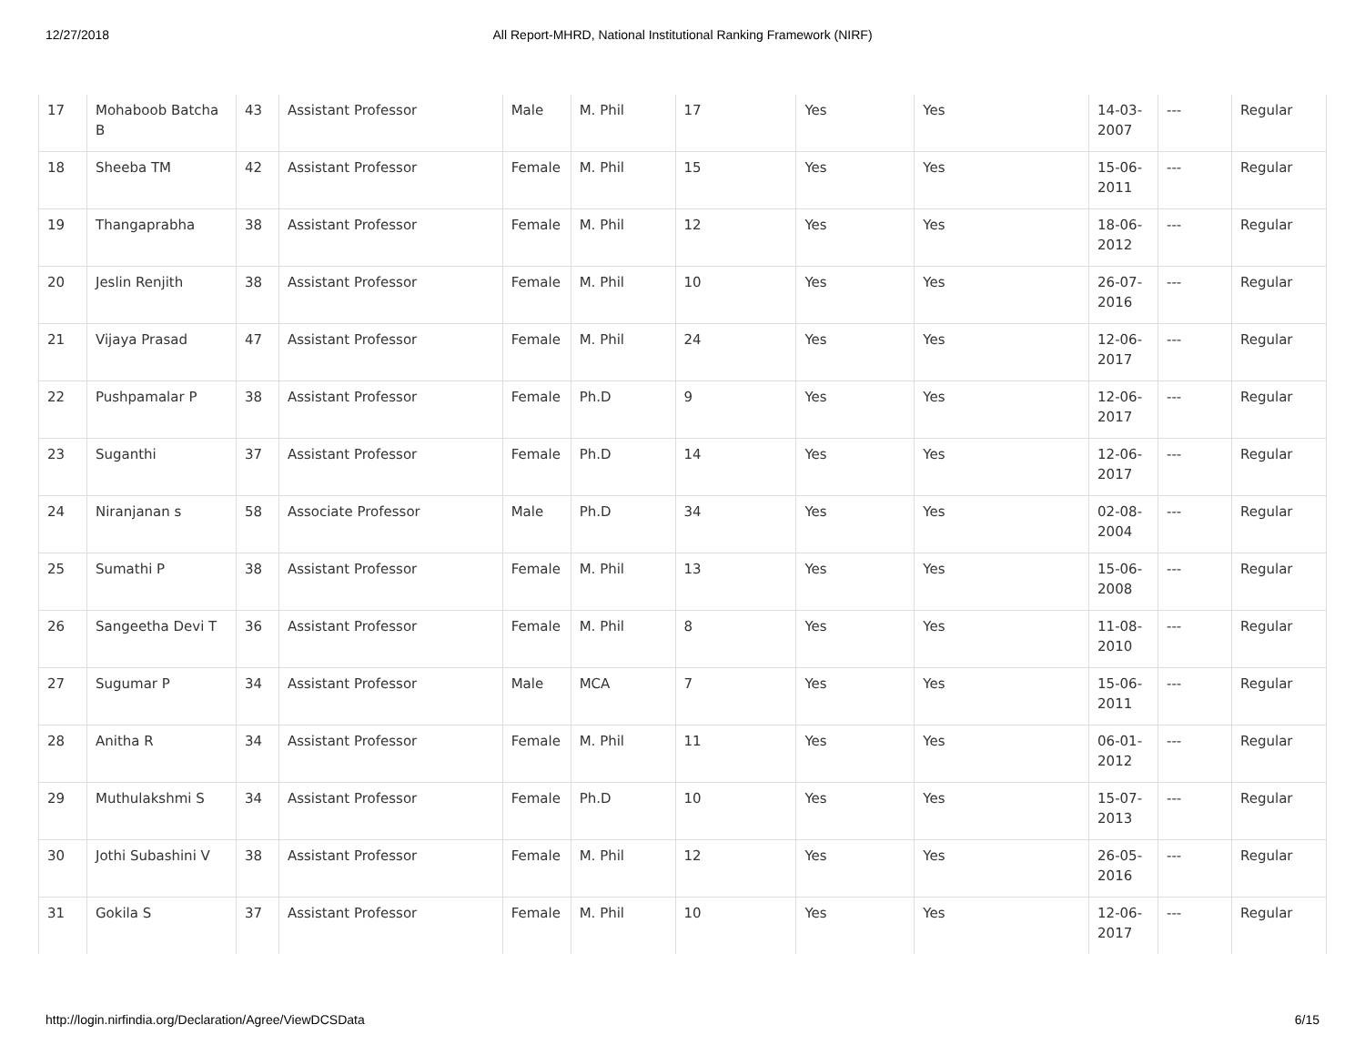12/27/2018 All Report-MHRD, National Institutional Ranking Framework (NIRF)
| 17 | Mohaboob Batcha B | 43 | Assistant Professor | Male | M. Phil | 17 | Yes | Yes | 14-03-2007 | --- | Regular |
| 18 | Sheeba TM | 42 | Assistant Professor | Female | M. Phil | 15 | Yes | Yes | 15-06-2011 | --- | Regular |
| 19 | Thangaprabha | 38 | Assistant Professor | Female | M. Phil | 12 | Yes | Yes | 18-06-2012 | --- | Regular |
| 20 | Jeslin Renjith | 38 | Assistant Professor | Female | M. Phil | 10 | Yes | Yes | 26-07-2016 | --- | Regular |
| 21 | Vijaya Prasad | 47 | Assistant Professor | Female | M. Phil | 24 | Yes | Yes | 12-06-2017 | --- | Regular |
| 22 | Pushpamalar P | 38 | Assistant Professor | Female | Ph.D | 9 | Yes | Yes | 12-06-2017 | --- | Regular |
| 23 | Suganthi | 37 | Assistant Professor | Female | Ph.D | 14 | Yes | Yes | 12-06-2017 | --- | Regular |
| 24 | Niranjanan s | 58 | Associate Professor | Male | Ph.D | 34 | Yes | Yes | 02-08-2004 | --- | Regular |
| 25 | Sumathi P | 38 | Assistant Professor | Female | M. Phil | 13 | Yes | Yes | 15-06-2008 | --- | Regular |
| 26 | Sangeetha Devi T | 36 | Assistant Professor | Female | M. Phil | 8 | Yes | Yes | 11-08-2010 | --- | Regular |
| 27 | Sugumar P | 34 | Assistant Professor | Male | MCA | 7 | Yes | Yes | 15-06-2011 | --- | Regular |
| 28 | Anitha R | 34 | Assistant Professor | Female | M. Phil | 11 | Yes | Yes | 06-01-2012 | --- | Regular |
| 29 | Muthulakshmi S | 34 | Assistant Professor | Female | Ph.D | 10 | Yes | Yes | 15-07-2013 | --- | Regular |
| 30 | Jothi Subashini V | 38 | Assistant Professor | Female | M. Phil | 12 | Yes | Yes | 26-05-2016 | --- | Regular |
| 31 | Gokila S | 37 | Assistant Professor | Female | M. Phil | 10 | Yes | Yes | 12-06-2017 | --- | Regular |
http://login.nirfindia.org/Declaration/Agree/ViewDCSData 6/15